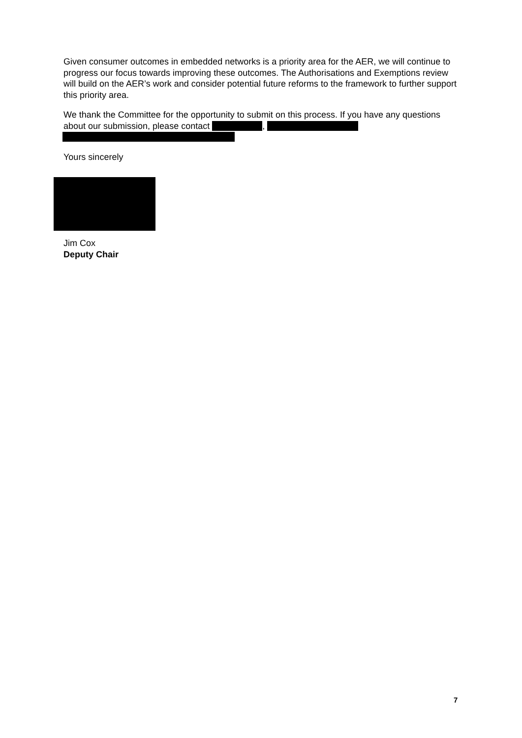Given consumer outcomes in embedded networks is a priority area for the AER, we will continue to progress our focus towards improving these outcomes. The Authorisations and Exemptions review will build on the AER’s work and consider potential future reforms to the framework to further support this priority area.
We thank the Committee for the opportunity to submit on this process. If you have any questions about our submission, please contact ,
Yours sincerely
Jim Cox
Deputy Chair
7